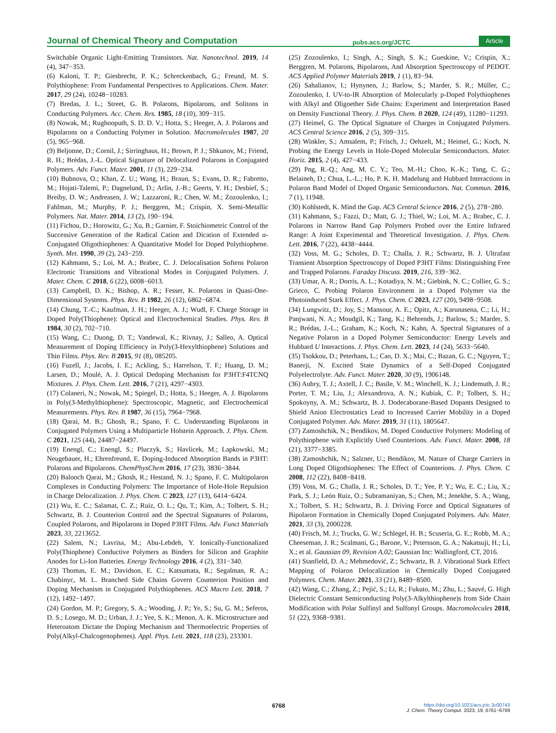Journal of Chemical Theory and Computation pubs.acs.org/JCTC Article
Switchable Organic Light-Emitting Transistors. Nat. Nanotechnol. 2019, 14 (4), 347−353.
(6) Kaloni, T. P.; Giesbrecht, P. K.; Schreckenbach, G.; Freund, M. S. Polythiophene: From Fundamental Perspectives to Applications. Chem. Mater. 2017, 29 (24), 10248−10283.
(7) Bredas, J. L.; Street, G. B. Polarons, Bipolarons, and Solitons in Conducting Polymers. Acc. Chem. Res. 1985, 18 (10), 309−315.
(8) Nowak, M.; Rughooputh, S. D. D. V.; Hotta, S.; Heeger, A. J. Polarons and Bipolarons on a Conducting Polymer in Solution. Macromolecules 1987, 20 (5), 965−968.
(9) Beljonne, D.; Cornil, J.; Sirringhaus, H.; Brown, P. J.; Shkunov, M.; Friend, R. H.; Brédas, J.-L. Optical Signature of Delocalized Polarons in Conjugated Polymers. Adv. Funct. Mater. 2001, 11 (3), 229−234.
(10) Bubnova, O.; Khan, Z. U.; Wang, H.; Braun, S.; Evans, D. R.; Fabretto, M.; Hojati-Talemi, P.; Dagnelund, D.; Arlin, J.-B.; Geerts, Y. H.; Desbief, S.; Breiby, D. W.; Andreasen, J. W.; Lazzaroni, R.; Chen, W. M.; Zozoulenko, I.; Fahlman, M.; Murphy, P. J.; Berggren, M.; Crispin, X. Semi-Metallic Polymers. Nat. Mater. 2014, 13 (2), 190−194.
(11) Fichou, D.; Horowitz, G.; Xu, B.; Garnier, F. Stoichiometric Control of the Successive Generation of the Radical Cation and Dication of Extended α-Conjugated Oligothiophenes: A Quantitative Model for Doped Polythiophene. Synth. Met. 1990, 39 (2), 243−259.
(12) Kahmann, S.; Loi, M. A.; Brabec, C. J. Delocalisation Softens Polaron Electronic Transitions and Vibrational Modes in Conjugated Polymers. J. Mater. Chem. C 2018, 6 (22), 6008−6013.
(13) Campbell, D. K.; Bishop, A. R.; Fesser, K. Polarons in Quasi-One-Dimensional Systems. Phys. Rev. B 1982, 26 (12), 6862−6874.
(14) Chung, T.-C.; Kaufman, J. H.; Heeger, A. J.; Wudl, F. Charge Storage in Doped Poly(Thiophene): Optical and Electrochemical Studies. Phys. Rev. B 1984, 30 (2), 702−710.
(15) Wang, C.; Duong, D. T.; Vandewal, K.; Rivnay, J.; Salleo, A. Optical Measurement of Doping Efficiency in Poly(3-Hexylthiophene) Solutions and Thin Films. Phys. Rev. B 2015, 91 (8), 085205.
(16) Fuzell, J.; Jacobs, I. E.; Ackling, S.; Harrelson, T. F.; Huang, D. M.; Larsen, D.; Moulé, A. J. Optical Dedoping Mechanism for P3HT:F4TCNQ Mixtures. J. Phys. Chem. Lett. 2016, 7 (21), 4297−4303.
(17) Colaneri, N.; Nowak, M.; Spiegel, D.; Hotta, S.; Heeger, A. J. Bipolarons in Poly(3-Methylthiophene): Spectroscopic, Magnetic, and Electrochemical Measurements. Phys. Rev. B 1987, 36 (15), 7964−7968.
(18) Qarai, M. B.; Ghosh, R.; Spano, F. C. Understanding Bipolarons in Conjugated Polymers Using a Multiparticle Holstein Approach. J. Phys. Chem. C 2021, 125 (44), 24487−24497.
(19) Enengl, C.; Enengl, S.; Pluczyk, S.; Havlicek, M.; Lapkowski, M.; Neugebauer, H.; Ehrenfreund, E. Doping-Induced Absorption Bands in P3HT: Polarons and Bipolarons. ChemPhysChem 2016, 17 (23), 3836−3844.
(20) Balooch Qarai, M.; Ghosh, R.; Hestand, N. J.; Spano, F. C. Multipolaron Complexes in Conducting Polymers: The Importance of Hole-Hole Repulsion in Charge Delocalization. J. Phys. Chem. C 2023, 127 (13), 6414−6424.
(21) Wu, E. C.; Salamat, C. Z.; Ruiz, O. L.; Qu, T.; Kim, A.; Tolbert, S. H.; Schwartz, B. J. Counterion Control and the Spectral Signatures of Polarons, Coupled Polarons, and Bipolarons in Doped P3HT Films. Adv. Funct Materials 2023, 33, 2213652.
(22) Salem, N.; Lavrisa, M.; Abu-Lebdeh, Y. Ionically-Functionalized Poly(Thiophene) Conductive Polymers as Binders for Silicon and Graphite Anodes for Li-Ion Batteries. Energy Technology 2016, 4 (2), 331−340.
(23) Thomas, E. M.; Davidson, E. C.; Katsumata, R.; Segalman, R. A.; Chabinyc, M. L. Branched Side Chains Govern Counterion Position and Doping Mechanism in Conjugated Polythiophenes. ACS Macro Lett. 2018, 7 (12), 1492−1497.
(24) Gordon, M. P.; Gregory, S. A.; Wooding, J. P.; Ye, S.; Su, G. M.; Seferos, D. S.; Losego, M. D.; Urban, J. J.; Yee, S. K.; Menon, A. K. Microstructure and Heteroatom Dictate the Doping Mechanism and Thermoelectric Properties of Poly(Alkyl-Chalcogenophenes). Appl. Phys. Lett. 2021, 118 (23), 233301.
(25) Zozoulenko, I.; Singh, A.; Singh, S. K.; Gueskine, V.; Crispin, X.; Berggren, M. Polarons, Bipolarons, And Absorption Spectroscopy of PEDOT. ACS Applied Polymer Materials 2019, 1 (1), 83−94.
(26) Sahalianov, I.; Hynynen, J.; Barlow, S.; Marder, S. R.; Müller, C.; Zozoulenko, I. UV-to-IR Absorption of Molecularly p-Doped Polythiophenes with Alkyl and Oligoether Side Chains: Experiment and Interpretation Based on Density Functional Theory. J. Phys. Chem. B 2020, 124 (49), 11280−11293.
(27) Heimel, G. The Optical Signature of Charges in Conjugated Polymers. ACS Central Science 2016, 2 (5), 309−315.
(28) Winkler, S.; Amsalem, P.; Frisch, J.; Oehzelt, M.; Heimel, G.; Koch, N. Probing the Energy Levels in Hole-Doped Molecular Semiconductors. Mater. Horiz. 2015, 2 (4), 427−433.
(29) Png, R.-Q.; Ang, M. C. Y.; Teo, M.-H.; Choo, K.-K.; Tang, C. G.; Belaineh, D.; Chua, L.-L.; Ho, P. K. H. Madelung and Hubbard Interactions in Polaron Band Model of Doped Organic Semiconductors. Nat. Commun. 2016, 7 (1), 11948.
(30) Kohlstedt, K. Mind the Gap. ACS Central Science 2016, 2 (5), 278−280.
(31) Kahmann, S.; Fazzi, D.; Matt, G. J.; Thiel, W.; Loi, M. A.; Brabec, C. J. Polarons in Narrow Band Gap Polymers Probed over the Entire Infrared Range: A Joint Experimental and Theoretical Investigation. J. Phys. Chem. Lett. 2016, 7 (22), 4438−4444.
(32) Voss, M. G.; Scholes, D. T.; Challa, J. R.; Schwartz, B. J. Ultrafast Transient Absorption Spectroscopy of Doped P3HT Films: Distinguishing Free and Trapped Polarons. Faraday Discuss. 2019, 216, 339−362.
(33) Umar, A. R.; Dorris, A. L.; Kotadiya, N. M.; Giebink, N. C.; Collier, G. S.; Grieco, C. Probing Polaron Environment in a Doped Polymer via the Photoinduced Stark Effect. J. Phys. Chem. C 2023, 127 (20), 9498−9508.
(34) Lungwitz, D.; Joy, S.; Mansour, A. E.; Opitz, A.; Karunasena, C.; Li, H.; Panjwani, N. A.; Moudgil, K.; Tang, K.; Behrends, J.; Barlow, S.; Marder, S. R.; Brédas, J.-L.; Graham, K.; Koch, N.; Kahn, A. Spectral Signatures of a Negative Polaron in a Doped Polymer Semiconductor: Energy Levels and Hubbard U Interactions. J. Phys. Chem. Lett. 2023, 14 (24), 5633−5640.
(35) Tsokkou, D.; Peterhans, L.; Cao, D. X.; Mai, C.; Bazan, G. C.; Nguyen, T.; Banerji, N. Excited State Dynamics of a Self-Doped Conjugated Polyelectrolyte. Adv. Funct. Mater. 2020, 30 (9), 1906148.
(36) Aubry, T. J.; Axtell, J. C.; Basile, V. M.; Winchell, K. J.; Lindemuth, J. R.; Porter, T. M.; Liu, J.; Alexandrova, A. N.; Kubiak, C. P.; Tolbert, S. H.; Spokoyny, A. M.; Schwartz, B. J. Dodecaborane-Based Dopants Designed to Shield Anion Electrostatics Lead to Increased Carrier Mobility in a Doped Conjugated Polymer. Adv. Mater. 2019, 31 (11), 1805647.
(37) Zamoshchik, N.; Bendikov, M. Doped Conductive Polymers: Modeling of Polythiophene with Explicitly Used Counterions. Adv. Funct. Mater. 2008, 18 (21), 3377−3385.
(38) Zamoshchik, N.; Salzner, U.; Bendikov, M. Nature of Charge Carriers in Long Doped Oligothiophenes: The Effect of Counterions. J. Phys. Chem. C 2008, 112 (22), 8408−8418.
(39) Voss, M. G.; Challa, J. R.; Scholes, D. T.; Yee, P. Y.; Wu, E. C.; Liu, X.; Park, S. J.; León Ruiz, O.; Subramaniyan, S.; Chen, M.; Jenekhe, S. A.; Wang, X.; Tolbert, S. H.; Schwartz, B. J. Driving Force and Optical Signatures of Bipolaron Formation in Chemically Doped Conjugated Polymers. Adv. Mater. 2021, 33 (3), 2000228.
(40) Frisch, M. J.; Trucks, G. W.; Schlegel, H. B.; Scuseria, G. E.; Robb, M. A.; Cheeseman, J. R.; Scalmani, G.; Barone, V.; Petersson, G. A.; Nakatsuji, H.; Li, X.; et al. Gaussian 09, Revision A.02; Gaussian Inc: Wallingford, CT, 2016.
(41) Stanfield, D. A.; Mehmedović, Z.; Schwartz, B. J. Vibrational Stark Effect Mapping of Polaron Delocalization in Chemically Doped Conjugated Polymers. Chem. Mater. 2021, 33 (21), 8489−8500.
(42) Wang, C.; Zhang, Z.; Pejić, S.; Li, R.; Fukuto, M.; Zhu, L.; Sauvé, G. High Dielectric Constant Semiconducting Poly(3-Alkylthiophene)s from Side Chain Modification with Polar Sulfinyl and Sulfonyl Groups. Macromolecules 2018, 51 (22), 9368−9381.
6768
https://doi.org/10.1021/acs.jctc.3c00743
J. Chem. Theory Comput. 2023, 19, 6761−6769